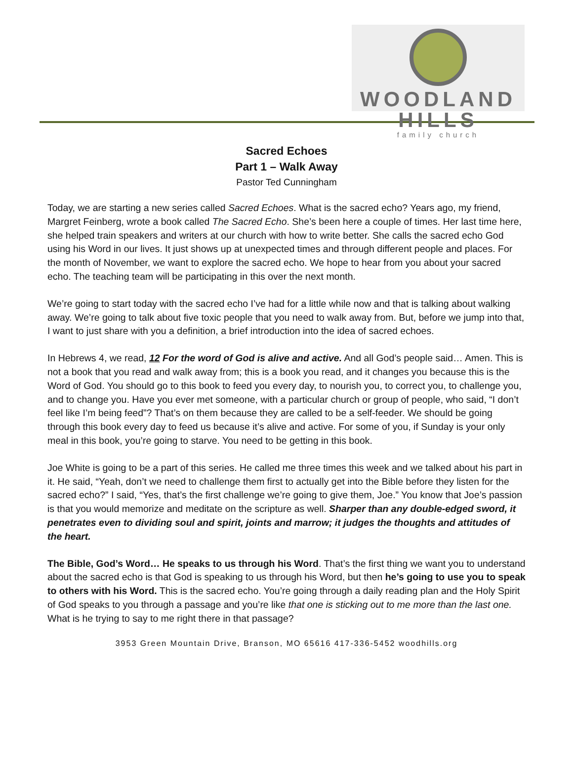WOODLAND HILLS
family church
Sacred Echoes
Part 1 – Walk Away
Pastor Ted Cunningham
Today, we are starting a new series called Sacred Echoes. What is the sacred echo? Years ago, my friend, Margret Feinberg, wrote a book called The Sacred Echo. She’s been here a couple of times. Her last time here, she helped train speakers and writers at our church with how to write better. She calls the sacred echo God using his Word in our lives. It just shows up at unexpected times and through different people and places. For the month of November, we want to explore the sacred echo. We hope to hear from you about your sacred echo. The teaching team will be participating in this over the next month.
We’re going to start today with the sacred echo I’ve had for a little while now and that is talking about walking away. We’re going to talk about five toxic people that you need to walk away from. But, before we jump into that, I want to just share with you a definition, a brief introduction into the idea of sacred echoes.
In Hebrews 4, we read, 12 For the word of God is alive and active. And all God’s people said… Amen. This is not a book that you read and walk away from; this is a book you read, and it changes you because this is the Word of God. You should go to this book to feed you every day, to nourish you, to correct you, to challenge you, and to change you. Have you ever met someone, with a particular church or group of people, who said, “I don’t feel like I’m being feed”? That’s on them because they are called to be a self-feeder. We should be going through this book every day to feed us because it’s alive and active. For some of you, if Sunday is your only meal in this book, you’re going to starve. You need to be getting in this book.
Joe White is going to be a part of this series. He called me three times this week and we talked about his part in it. He said, “Yeah, don’t we need to challenge them first to actually get into the Bible before they listen for the sacred echo?” I said, “Yes, that’s the first challenge we’re going to give them, Joe.” You know that Joe’s passion is that you would memorize and meditate on the scripture as well. Sharper than any double-edged sword, it penetrates even to dividing soul and spirit, joints and marrow; it judges the thoughts and attitudes of the heart.
The Bible, God’s Word… He speaks to us through his Word. That’s the first thing we want you to understand about the sacred echo is that God is speaking to us through his Word, but then he’s going to use you to speak to others with his Word. This is the sacred echo. You’re going through a daily reading plan and the Holy Spirit of God speaks to you through a passage and you’re like that one is sticking out to me more than the last one. What is he trying to say to me right there in that passage?
3953 Green Mountain Drive, Branson, MO 65616 417-336-5452 woodhills.org